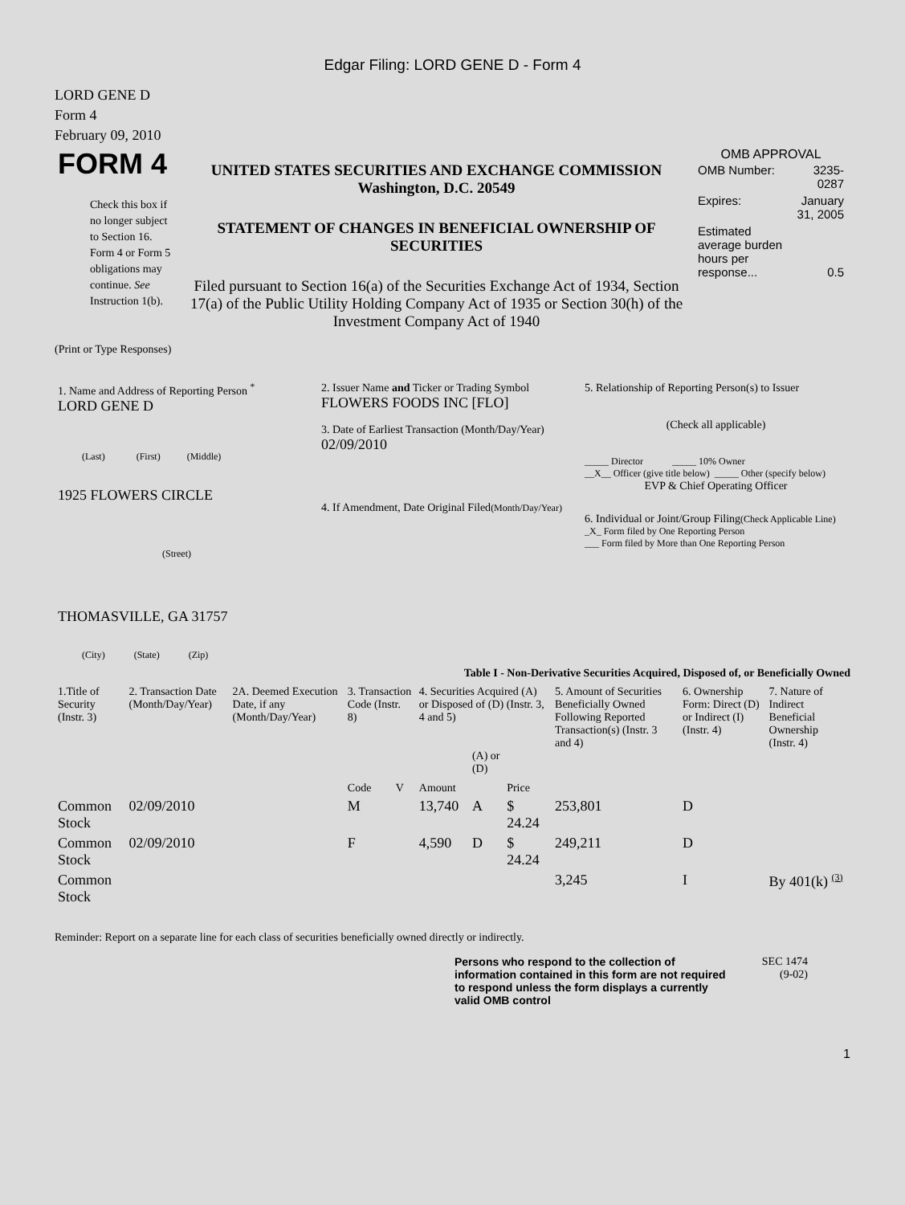Edgar Filing: LORD GENE D - Form 4
LORD GENE D
Form 4
February 09, 2010
| FORM 4 Check this box if no longer subject to Section 16. Form 4 or Form 5 obligations may continue. See Instruction 1(b). | UNITED STATES SECURITIES AND EXCHANGE COMMISSION Washington, D.C. 20549 STATEMENT OF CHANGES IN BENEFICIAL OWNERSHIP OF SECURITIES Filed pursuant to Section 16(a) of the Securities Exchange Act of 1934, Section 17(a) of the Public Utility Holding Company Act of 1935 or Section 30(h) of the Investment Company Act of 1940 | OMB APPROVAL / OMB Number: / 3235-0287 / / Expires: / January 31, 2005 / / Estimated average burden hours per response... / 0.5 / |
(Print or Type Responses)
| 1. Name and Address of Reporting Person <sup>*</sup> LORD GENE D (Last) (First) (Middle) 1925 FLOWERS CIRCLE (Street) THOMASVILLE, GA 31757 (City) (State) (Zip) | 2. Issuer Name and Ticker or Trading Symbol FLOWERS FOODS INC [FLO] 3. Date of Earliest Transaction (Month/Day/Year) 02/09/2010 4. If Amendment, Date Original Filed (Month/Day/Year) | 5. Relationship of Reporting Person(s) to Issuer (Check all applicable) _____ Director _____ 10% Owner __X__ Officer (give title below) _____ Other (specify below) EVP & Chief Operating Officer 6. Individual or Joint/Group Filing (Check Applicable Line) _X_ Form filed by One Reporting Person ___ Form filed by More than One Reporting Person |
Table I - Non-Derivative Securities Acquired, Disposed of, or Beneficially Owned
| 1.Title of Security (Instr. 3) | 2. Transaction Date (Month/Day/Year) | 2A. Deemed Execution Date, if any (Month/Day/Year) | 3. Transaction Code (Instr. 8) | | 4. Securities Acquired (A) or Disposed of (D) (Instr. 3, 4 and 5) | | | 5. Amount of Securities Beneficially Owned Following Reported Transaction(s) (Instr. 3 and 4) | 6. Ownership Form: Direct (D) or Indirect (I) (Instr. 4) | 7. Nature of Indirect Beneficial Ownership (Instr. 4) |
| --- | --- | --- | --- | --- | --- | --- | --- | --- | --- | --- |
| | | | Code | V | Amount | (A) or (D) | Price | | | |
| Common Stock | 02/09/2010 | | M | | 13,740 | A | $ 24.24 | 253,801 | D | |
| Common Stock | 02/09/2010 | | F | | 4,590 | D | $ 24.24 | 249,211 | D | |
| Common Stock | | | | | | | | 3,245 | I | By 401(k) <sup>(3)</sup> |
Reminder: Report on a separate line for each class of securities beneficially owned directly or indirectly.
Persons who respond to the collection of information contained in this form are not required to respond unless the form displays a currently valid OMB control
SEC 1474
(9-02)
1